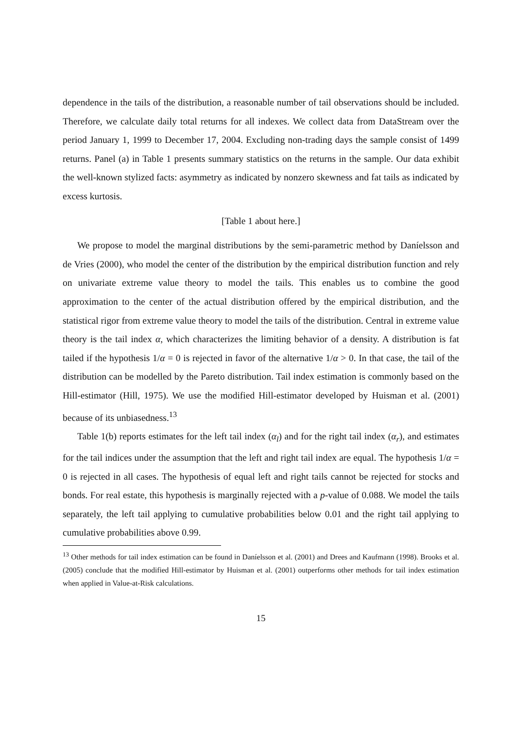dependence in the tails of the distribution, a reasonable number of tail observations should be included. Therefore, we calculate daily total returns for all indexes. We collect data from DataStream over the period January 1, 1999 to December 17, 2004. Excluding non-trading days the sample consist of 1499 returns. Panel (a) in Table 1 presents summary statistics on the returns in the sample. Our data exhibit the well-known stylized facts: asymmetry as indicated by nonzero skewness and fat tails as indicated by excess kurtosis.
[Table 1 about here.]
We propose to model the marginal distributions by the semi-parametric method by Daníelsson and de Vries (2000), who model the center of the distribution by the empirical distribution function and rely on univariate extreme value theory to model the tails. This enables us to combine the good approximation to the center of the actual distribution offered by the empirical distribution, and the statistical rigor from extreme value theory to model the tails of the distribution. Central in extreme value theory is the tail index α, which characterizes the limiting behavior of a density. A distribution is fat tailed if the hypothesis 1/α = 0 is rejected in favor of the alternative 1/α > 0. In that case, the tail of the distribution can be modelled by the Pareto distribution. Tail index estimation is commonly based on the Hill-estimator (Hill, 1975). We use the modified Hill-estimator developed by Huisman et al. (2001) because of its unbiasedness.<sup>13</sup>
Table 1(b) reports estimates for the left tail index (α<sub>l</sub>) and for the right tail index (α<sub>r</sub>), and estimates for the tail indices under the assumption that the left and right tail index are equal. The hypothesis 1/α = 0 is rejected in all cases. The hypothesis of equal left and right tails cannot be rejected for stocks and bonds. For real estate, this hypothesis is marginally rejected with a p-value of 0.088. We model the tails separately, the left tail applying to cumulative probabilities below 0.01 and the right tail applying to cumulative probabilities above 0.99.
<sup>13</sup> Other methods for tail index estimation can be found in Daníelsson et al. (2001) and Drees and Kaufmann (1998). Brooks et al. (2005) conclude that the modified Hill-estimator by Huisman et al. (2001) outperforms other methods for tail index estimation when applied in Value-at-Risk calculations.
15